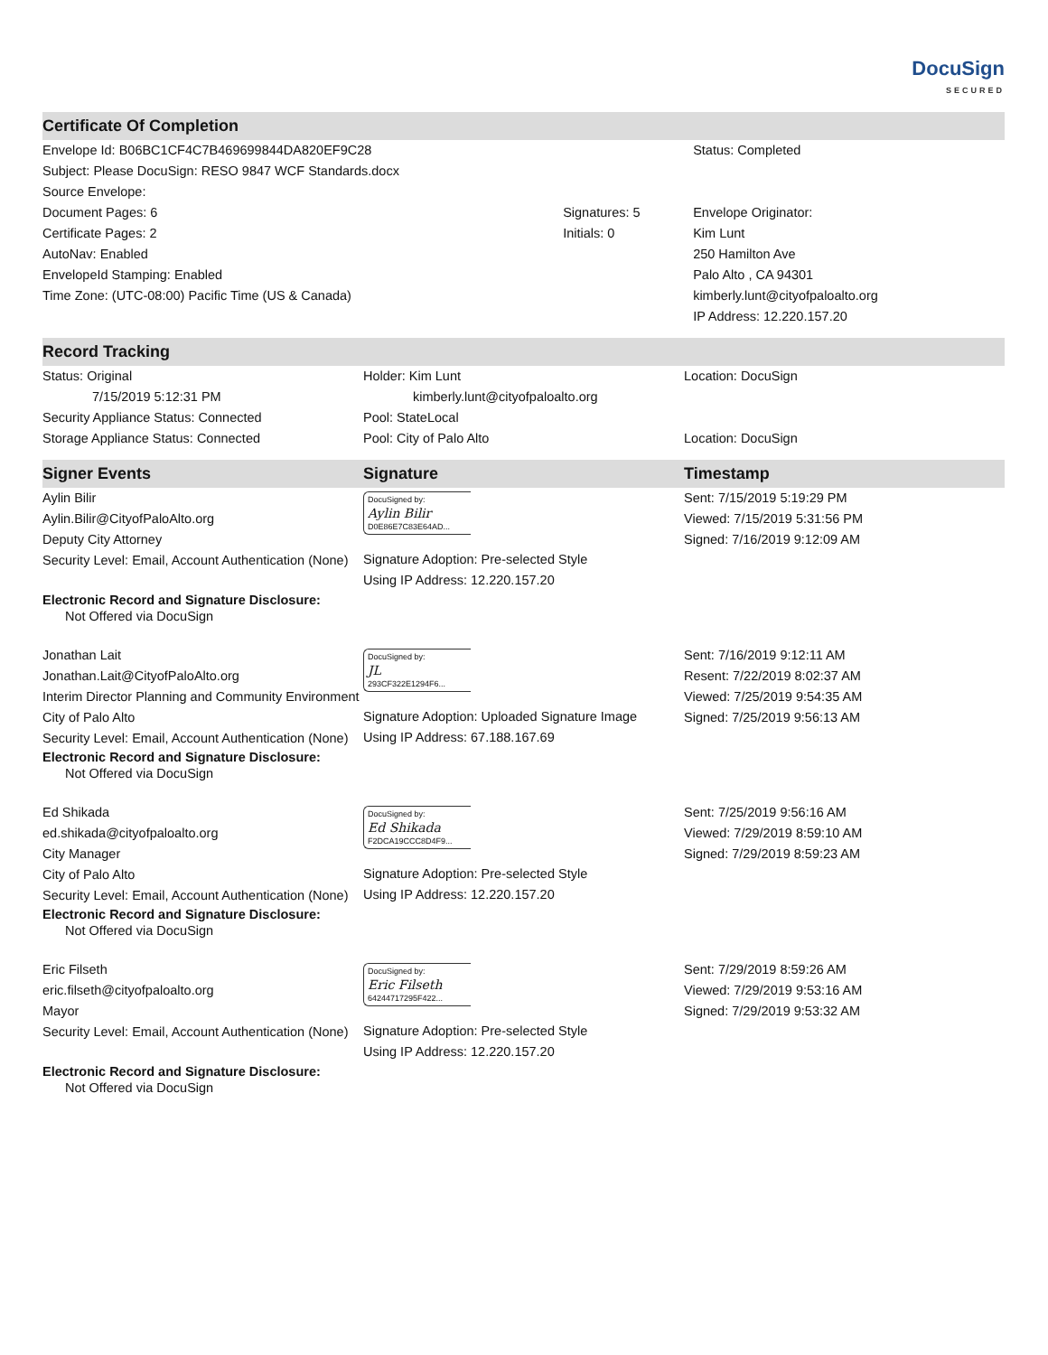DocuSign
SECURED
Certificate Of Completion
| Envelope Id: B06BC1CF4C7B469699844DA820EF9C28 Subject: Please DocuSign: RESO 9847 WCF Standards.docx Source Envelope: | | Status: Completed |
| Document Pages: 6 Certificate Pages: 2 AutoNav: Enabled EnvelopeId Stamping: Enabled Time Zone: (UTC-08:00) Pacific Time (US & Canada) | Signatures: 5 Initials: 0 | Envelope Originator: Kim Lunt 250 Hamilton Ave Palo Alto , CA 94301 kimberly.lunt@cityofpaloalto.org IP Address: 12.220.157.20 |
Record Tracking
| Status: Original 7/15/2019 5:12:31 PM Security Appliance Status: Connected Storage Appliance Status: Connected | Holder: Kim Lunt kimberly.lunt@cityofpaloalto.org Pool: StateLocal Pool: City of Palo Alto | Location: DocuSign Location: DocuSign |
| Signer Events | Signature | Timestamp |
| --- | --- | --- |
| Aylin Bilir Aylin.Bilir@CityofPaloAlto.org Deputy City Attorney Security Level: Email, Account Authentication (None) Electronic Record and Signature Disclosure: Not Offered via DocuSign | DocuSigned by: Aylin Bilir D0E86E7C83E64AD... Signature Adoption: Pre-selected Style Using IP Address: 12.220.157.20 | Sent: 7/15/2019 5:19:29 PM Viewed: 7/15/2019 5:31:56 PM Signed: 7/16/2019 9:12:09 AM |
| Jonathan Lait Jonathan.Lait@CityofPaloAlto.org Interim Director Planning and Community Environment City of Palo Alto Security Level: Email, Account Authentication (None) Electronic Record and Signature Disclosure: Not Offered via DocuSign | DocuSigned by: JL 293CF322E1294F6... Signature Adoption: Uploaded Signature Image Using IP Address: 67.188.167.69 | Sent: 7/16/2019 9:12:11 AM Resent: 7/22/2019 8:02:37 AM Viewed: 7/25/2019 9:54:35 AM Signed: 7/25/2019 9:56:13 AM |
| Ed Shikada ed.shikada@cityofpaloalto.org City Manager City of Palo Alto Security Level: Email, Account Authentication (None) Electronic Record and Signature Disclosure: Not Offered via DocuSign | DocuSigned by: Ed Shikada F2DCA19CCC8D4F9... Signature Adoption: Pre-selected Style Using IP Address: 12.220.157.20 | Sent: 7/25/2019 9:56:16 AM Viewed: 7/29/2019 8:59:10 AM Signed: 7/29/2019 8:59:23 AM |
| Eric Filseth eric.filseth@cityofpaloalto.org Mayor Security Level: Email, Account Authentication (None) Electronic Record and Signature Disclosure: Not Offered via DocuSign | DocuSigned by: Eric Filseth 64244717295F422... Signature Adoption: Pre-selected Style Using IP Address: 12.220.157.20 | Sent: 7/29/2019 8:59:26 AM Viewed: 7/29/2019 9:53:16 AM Signed: 7/29/2019 9:53:32 AM |